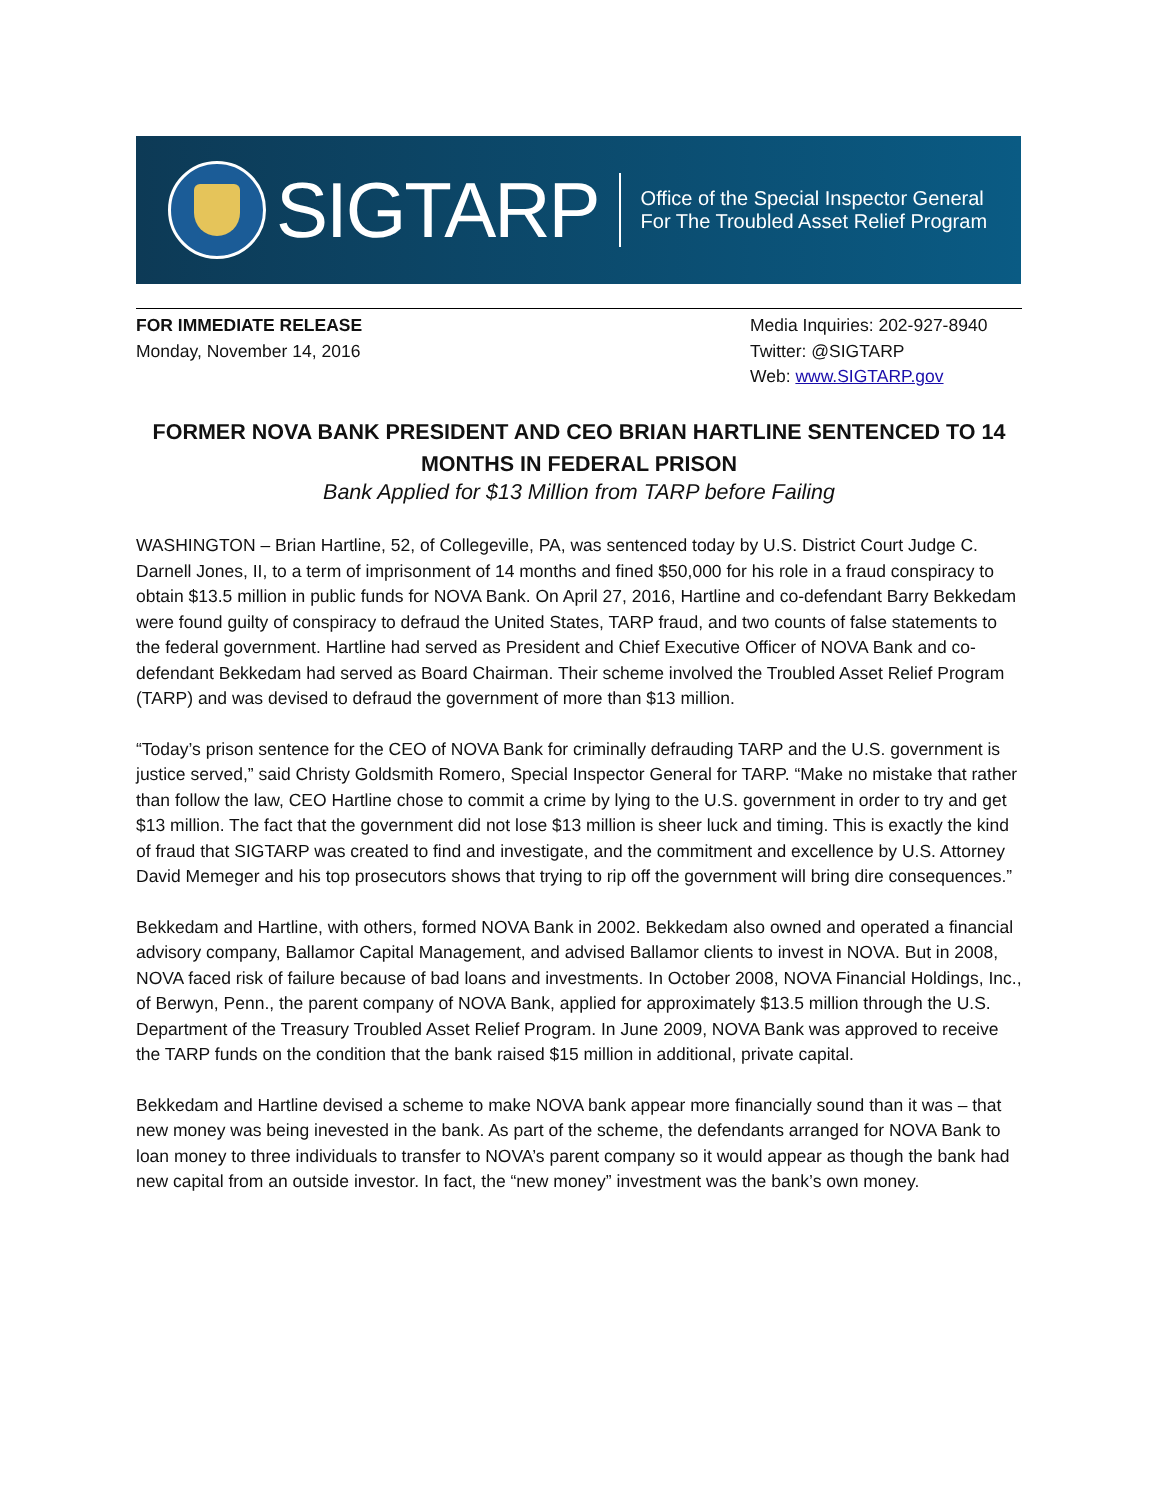SIGTARP
Office of the Special Inspector General
For The Troubled Asset Relief Program
FOR IMMEDIATE RELEASE
Monday, November 14, 2016
Media Inquiries: 202-927-8940
Twitter: @SIGTARP
Web: www.SIGTARP.gov
FORMER NOVA BANK PRESIDENT AND CEO BRIAN HARTLINE SENTENCED TO 14 MONTHS IN FEDERAL PRISON
Bank Applied for $13 Million from TARP before Failing
WASHINGTON – Brian Hartline, 52, of Collegeville, PA, was sentenced today by U.S. District Court Judge C. Darnell Jones, II, to a term of imprisonment of 14 months and fined $50,000 for his role in a fraud conspiracy to obtain $13.5 million in public funds for NOVA Bank. On April 27, 2016, Hartline and co-defendant Barry Bekkedam were found guilty of conspiracy to defraud the United States, TARP fraud, and two counts of false statements to the federal government. Hartline had served as President and Chief Executive Officer of NOVA Bank and co-defendant Bekkedam had served as Board Chairman. Their scheme involved the Troubled Asset Relief Program (TARP) and was devised to defraud the government of more than $13 million.
“Today’s prison sentence for the CEO of NOVA Bank for criminally defrauding TARP and the U.S. government is justice served,” said Christy Goldsmith Romero, Special Inspector General for TARP. “Make no mistake that rather than follow the law, CEO Hartline chose to commit a crime by lying to the U.S. government in order to try and get $13 million. The fact that the government did not lose $13 million is sheer luck and timing. This is exactly the kind of fraud that SIGTARP was created to find and investigate, and the commitment and excellence by U.S. Attorney David Memeger and his top prosecutors shows that trying to rip off the government will bring dire consequences.”
Bekkedam and Hartline, with others, formed NOVA Bank in 2002. Bekkedam also owned and operated a financial advisory company, Ballamor Capital Management, and advised Ballamor clients to invest in NOVA. But in 2008, NOVA faced risk of failure because of bad loans and investments. In October 2008, NOVA Financial Holdings, Inc., of Berwyn, Penn., the parent company of NOVA Bank, applied for approximately $13.5 million through the U.S. Department of the Treasury Troubled Asset Relief Program. In June 2009, NOVA Bank was approved to receive the TARP funds on the condition that the bank raised $15 million in additional, private capital.
Bekkedam and Hartline devised a scheme to make NOVA bank appear more financially sound than it was – that new money was being inevested in the bank. As part of the scheme, the defendants arranged for NOVA Bank to loan money to three individuals to transfer to NOVA’s parent company so it would appear as though the bank had new capital from an outside investor. In fact, the “new money” investment was the bank’s own money.